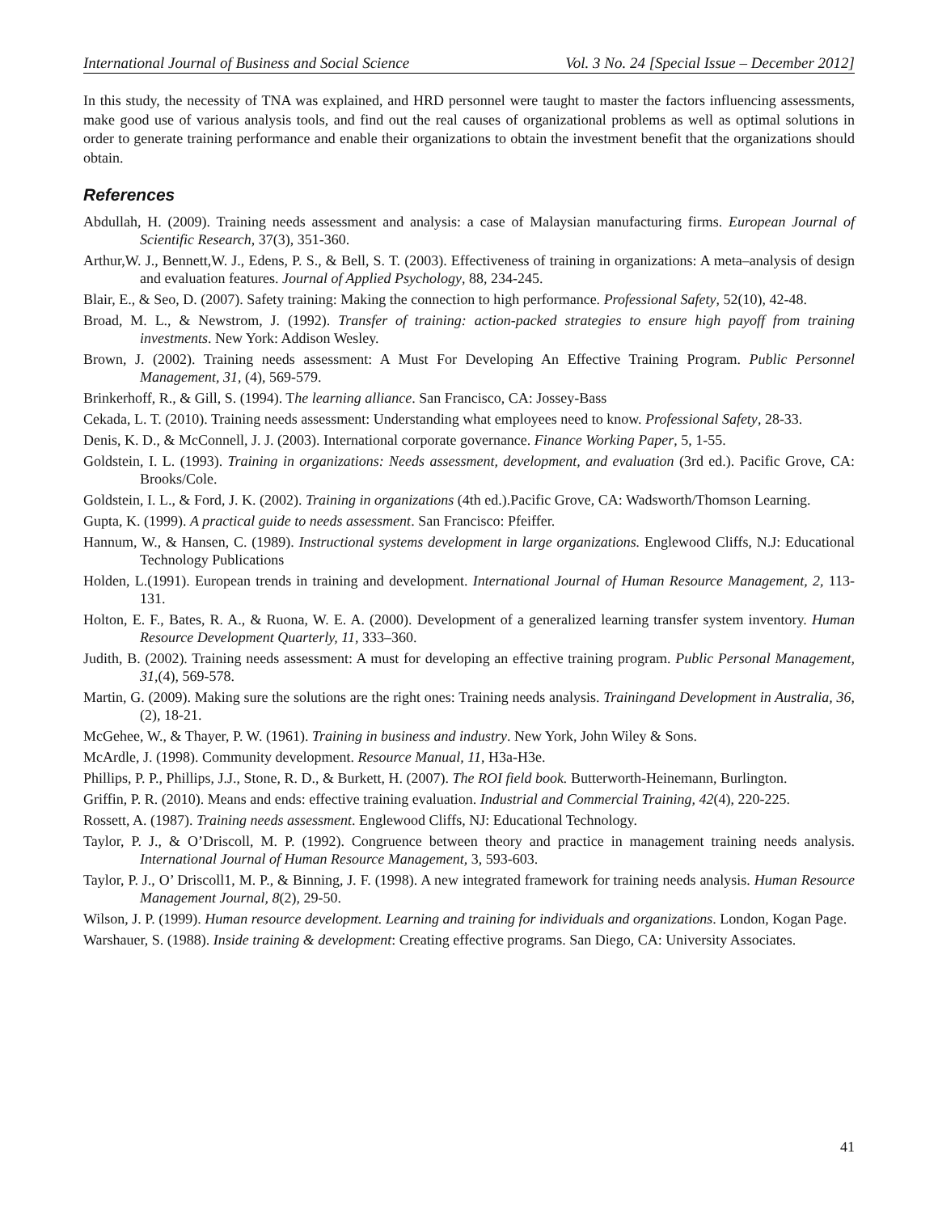International Journal of Business and Social Science Vol. 3 No. 24 [Special Issue – December 2012]
In this study, the necessity of TNA was explained, and HRD personnel were taught to master the factors influencing assessments, make good use of various analysis tools, and find out the real causes of organizational problems as well as optimal solutions in order to generate training performance and enable their organizations to obtain the investment benefit that the organizations should obtain.
References
Abdullah, H. (2009). Training needs assessment and analysis: a case of Malaysian manufacturing firms. European Journal of Scientific Research, 37(3), 351-360.
Arthur,W. J., Bennett,W. J., Edens, P. S., & Bell, S. T. (2003). Effectiveness of training in organizations: A meta–analysis of design and evaluation features. Journal of Applied Psychology, 88, 234-245.
Blair, E., & Seo, D. (2007). Safety training: Making the connection to high performance. Professional Safety, 52(10), 42-48.
Broad, M. L., & Newstrom, J. (1992). Transfer of training: action-packed strategies to ensure high payoff from training investments. New York: Addison Wesley.
Brown, J. (2002). Training needs assessment: A Must For Developing An Effective Training Program. Public Personnel Management, 31, (4), 569-579.
Brinkerhoff, R., & Gill, S. (1994). The learning alliance. San Francisco, CA: Jossey-Bass
Cekada, L. T. (2010). Training needs assessment: Understanding what employees need to know. Professional Safety, 28-33.
Denis, K. D., & McConnell, J. J. (2003). International corporate governance. Finance Working Paper, 5, 1-55.
Goldstein, I. L. (1993). Training in organizations: Needs assessment, development, and evaluation (3rd ed.). Pacific Grove, CA: Brooks/Cole.
Goldstein, I. L., & Ford, J. K. (2002). Training in organizations (4th ed.).Pacific Grove, CA: Wadsworth/Thomson Learning.
Gupta, K. (1999). A practical guide to needs assessment. San Francisco: Pfeiffer.
Hannum, W., & Hansen, C. (1989). Instructional systems development in large organizations. Englewood Cliffs, N.J: Educational Technology Publications
Holden, L.(1991). European trends in training and development. International Journal of Human Resource Management, 2, 113-131.
Holton, E. F., Bates, R. A., & Ruona, W. E. A. (2000). Development of a generalized learning transfer system inventory. Human Resource Development Quarterly, 11, 333–360.
Judith, B. (2002). Training needs assessment: A must for developing an effective training program. Public Personal Management, 31,(4), 569-578.
Martin, G. (2009). Making sure the solutions are the right ones: Training needs analysis. Trainingand Development in Australia, 36, (2), 18-21.
McGehee, W., & Thayer, P. W. (1961). Training in business and industry. New York, John Wiley & Sons.
McArdle, J. (1998). Community development. Resource Manual, 11, H3a-H3e.
Phillips, P. P., Phillips, J.J., Stone, R. D., & Burkett, H. (2007). The ROI field book. Butterworth-Heinemann, Burlington.
Griffin, P. R. (2010). Means and ends: effective training evaluation. Industrial and Commercial Training, 42(4), 220-225.
Rossett, A. (1987). Training needs assessment. Englewood Cliffs, NJ: Educational Technology.
Taylor, P. J., & O’Driscoll, M. P. (1992). Congruence between theory and practice in management training needs analysis. International Journal of Human Resource Management, 3, 593-603.
Taylor, P. J., O’ Driscoll1, M. P., & Binning, J. F. (1998). A new integrated framework for training needs analysis. Human Resource Management Journal, 8(2), 29-50.
Wilson, J. P. (1999). Human resource development. Learning and training for individuals and organizations. London, Kogan Page.
Warshauer, S. (1988). Inside training & development: Creating effective programs. San Diego, CA: University Associates.
41